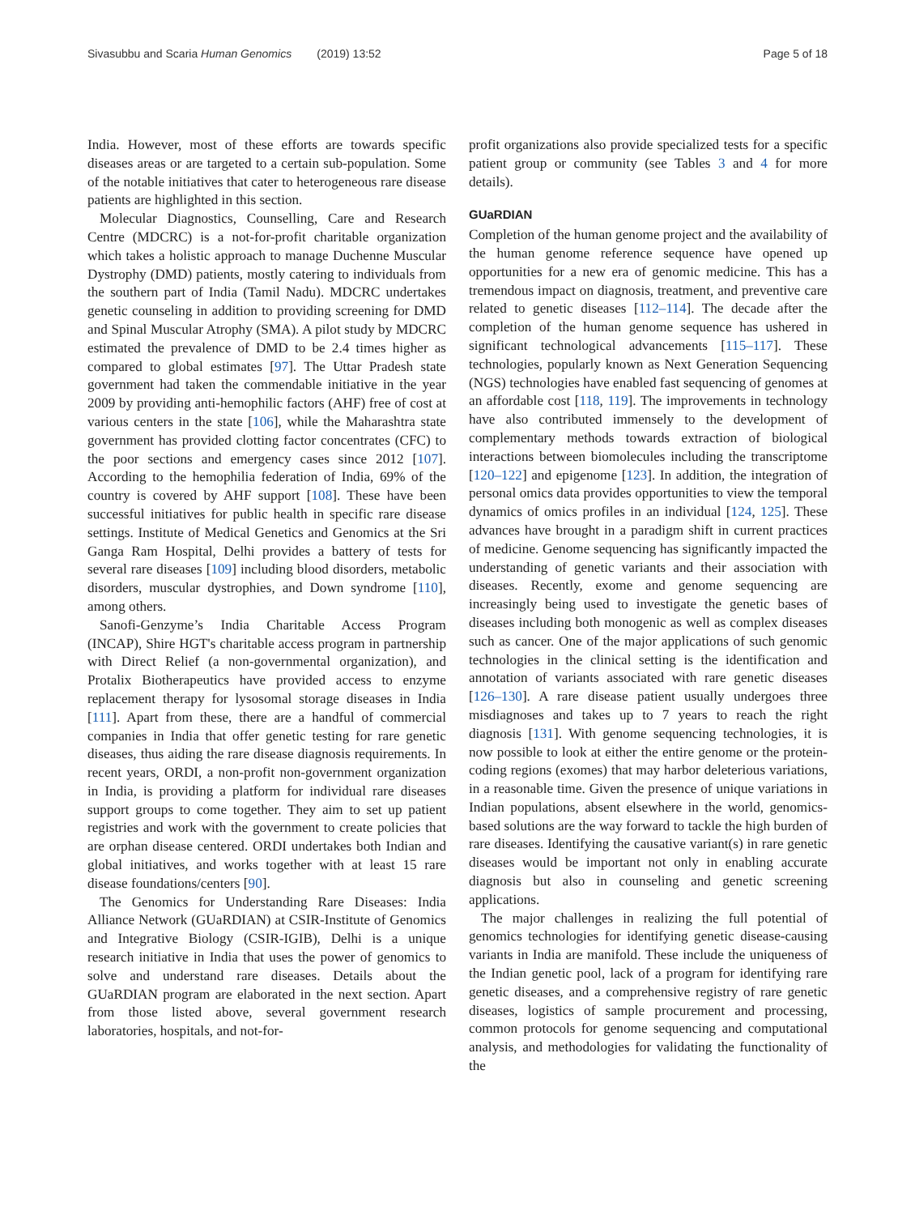Sivasubbu and Scaria Human Genomics (2019) 13:52 Page 5 of 18
India. However, most of these efforts are towards specific diseases areas or are targeted to a certain sub-population. Some of the notable initiatives that cater to heterogeneous rare disease patients are highlighted in this section.
Molecular Diagnostics, Counselling, Care and Research Centre (MDCRC) is a not-for-profit charitable organization which takes a holistic approach to manage Duchenne Muscular Dystrophy (DMD) patients, mostly catering to individuals from the southern part of India (Tamil Nadu). MDCRC undertakes genetic counseling in addition to providing screening for DMD and Spinal Muscular Atrophy (SMA). A pilot study by MDCRC estimated the prevalence of DMD to be 2.4 times higher as compared to global estimates [97]. The Uttar Pradesh state government had taken the commendable initiative in the year 2009 by providing anti-hemophilic factors (AHF) free of cost at various centers in the state [106], while the Maharashtra state government has provided clotting factor concentrates (CFC) to the poor sections and emergency cases since 2012 [107]. According to the hemophilia federation of India, 69% of the country is covered by AHF support [108]. These have been successful initiatives for public health in specific rare disease settings. Institute of Medical Genetics and Genomics at the Sri Ganga Ram Hospital, Delhi provides a battery of tests for several rare diseases [109] including blood disorders, metabolic disorders, muscular dystrophies, and Down syndrome [110], among others.
Sanofi-Genzyme’s India Charitable Access Program (INCAP), Shire HGT's charitable access program in partnership with Direct Relief (a non-governmental organization), and Protalix Biotherapeutics have provided access to enzyme replacement therapy for lysosomal storage diseases in India [111]. Apart from these, there are a handful of commercial companies in India that offer genetic testing for rare genetic diseases, thus aiding the rare disease diagnosis requirements. In recent years, ORDI, a non-profit non-government organization in India, is providing a platform for individual rare diseases support groups to come together. They aim to set up patient registries and work with the government to create policies that are orphan disease centered. ORDI undertakes both Indian and global initiatives, and works together with at least 15 rare disease foundations/centers [90].
The Genomics for Understanding Rare Diseases: India Alliance Network (GUaRDIAN) at CSIR-Institute of Genomics and Integrative Biology (CSIR-IGIB), Delhi is a unique research initiative in India that uses the power of genomics to solve and understand rare diseases. Details about the GUaRDIAN program are elaborated in the next section. Apart from those listed above, several government research laboratories, hospitals, and not-for-
profit organizations also provide specialized tests for a specific patient group or community (see Tables 3 and 4 for more details).
GUaRDIAN
Completion of the human genome project and the availability of the human genome reference sequence have opened up opportunities for a new era of genomic medicine. This has a tremendous impact on diagnosis, treatment, and preventive care related to genetic diseases [112–114]. The decade after the completion of the human genome sequence has ushered in significant technological advancements [115–117]. These technologies, popularly known as Next Generation Sequencing (NGS) technologies have enabled fast sequencing of genomes at an affordable cost [118, 119]. The improvements in technology have also contributed immensely to the development of complementary methods towards extraction of biological interactions between biomolecules including the transcriptome [120–122] and epigenome [123]. In addition, the integration of personal omics data provides opportunities to view the temporal dynamics of omics profiles in an individual [124, 125]. These advances have brought in a paradigm shift in current practices of medicine. Genome sequencing has significantly impacted the understanding of genetic variants and their association with diseases. Recently, exome and genome sequencing are increasingly being used to investigate the genetic bases of diseases including both monogenic as well as complex diseases such as cancer. One of the major applications of such genomic technologies in the clinical setting is the identification and annotation of variants associated with rare genetic diseases [126–130]. A rare disease patient usually undergoes three misdiagnoses and takes up to 7 years to reach the right diagnosis [131]. With genome sequencing technologies, it is now possible to look at either the entire genome or the protein-coding regions (exomes) that may harbor deleterious variations, in a reasonable time. Given the presence of unique variations in Indian populations, absent elsewhere in the world, genomics-based solutions are the way forward to tackle the high burden of rare diseases. Identifying the causative variant(s) in rare genetic diseases would be important not only in enabling accurate diagnosis but also in counseling and genetic screening applications.
The major challenges in realizing the full potential of genomics technologies for identifying genetic disease-causing variants in India are manifold. These include the uniqueness of the Indian genetic pool, lack of a program for identifying rare genetic diseases, and a comprehensive registry of rare genetic diseases, logistics of sample procurement and processing, common protocols for genome sequencing and computational analysis, and methodologies for validating the functionality of the